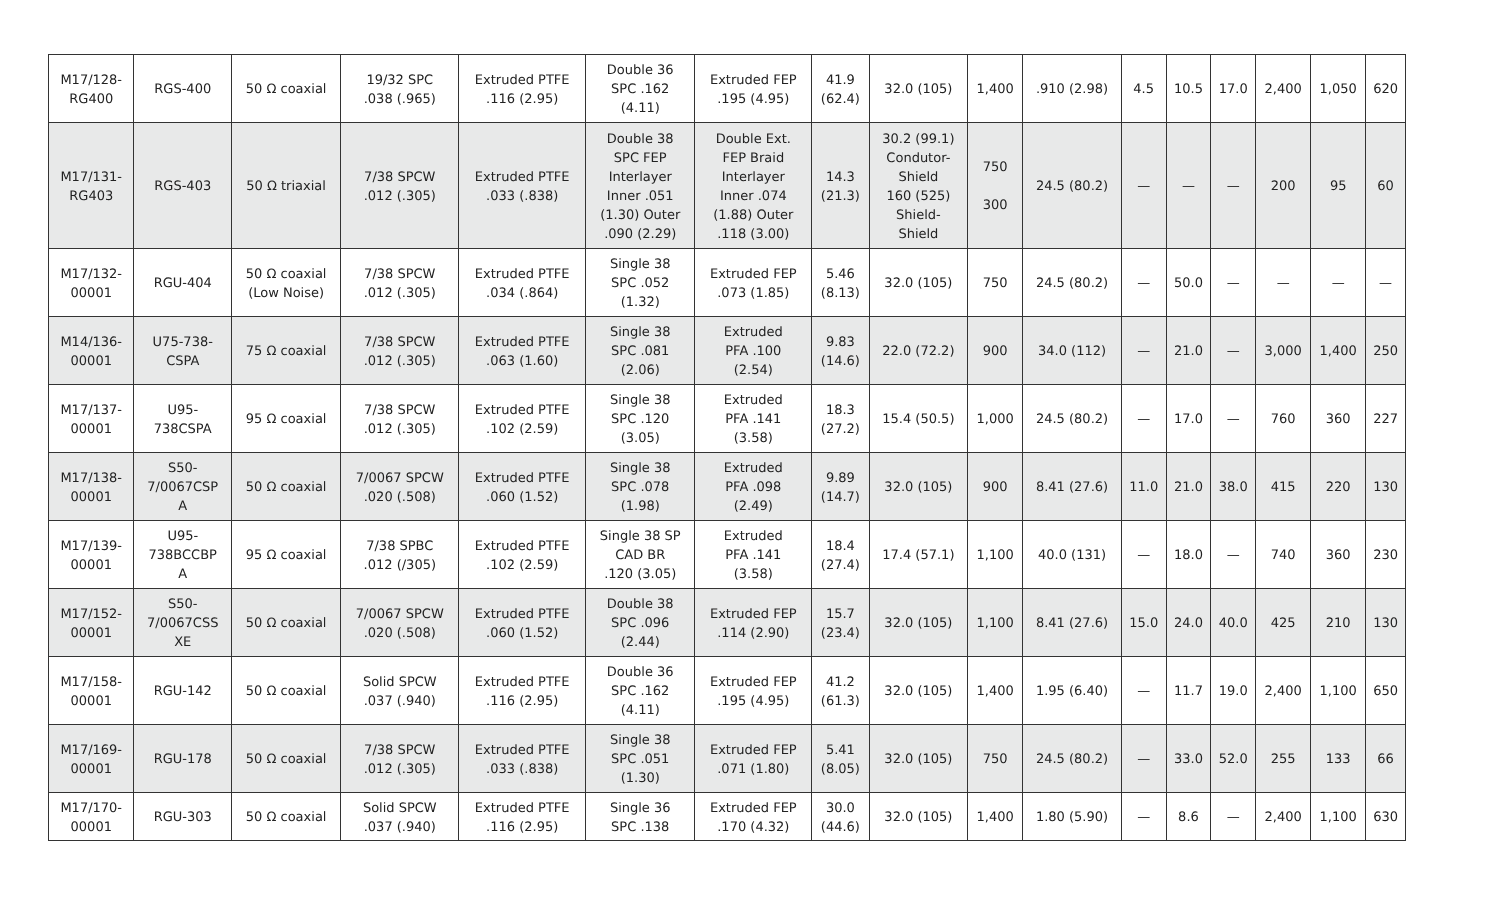| M17/128- RG400 | RGS-400 | 50 Ω coaxial | 19/32 SPC .038 (.965) | Extruded PTFE .116 (2.95) | Double 36 SPC .162 (4.11) | Extruded FEP .195 (4.95) | 41.9 (62.4) | 32.0 (105) | 1,400 | .910 (2.98) | 4.5 | 10.5 | 17.0 | 2,400 | 1,050 | 620 |
| M17/131- RG403 | RGS-403 | 50 Ω triaxial | 7/38 SPCW .012 (.305) | Extruded PTFE .033 (.838) | Double 38 SPC FEP Interlayer Inner .051 (1.30) Outer .090 (2.29) | Double Ext. FEP Braid Interlayer Inner .074 (1.88) Outer .118 (3.00) | 14.3 (21.3) | 30.2 (99.1) Condutor- Shield 160 (525) Shield- Shield | 750 300 | 24.5 (80.2) | — | — | — | 200 | 95 | 60 |
| M17/132- 00001 | RGU-404 | 50 Ω coaxial (Low Noise) | 7/38 SPCW .012 (.305) | Extruded PTFE .034 (.864) | Single 38 SPC .052 (1.32) | Extruded FEP .073 (1.85) | 5.46 (8.13) | 32.0 (105) | 750 | 24.5 (80.2) | — | 50.0 | — | — | — | — |
| M14/136- 00001 | U75-738- CSPA | 75 Ω coaxial | 7/38 SPCW .012 (.305) | Extruded PTFE .063 (1.60) | Single 38 SPC .081 (2.06) | Extruded PFA .100 (2.54) | 9.83 (14.6) | 22.0 (72.2) | 900 | 34.0 (112) | — | 21.0 | — | 3,000 | 1,400 | 250 |
| M17/137- 00001 | U95- 738CSPA | 95 Ω coaxial | 7/38 SPCW .012 (.305) | Extruded PTFE .102 (2.59) | Single 38 SPC .120 (3.05) | Extruded PFA .141 (3.58) | 18.3 (27.2) | 15.4 (50.5) | 1,000 | 24.5 (80.2) | — | 17.0 | — | 760 | 360 | 227 |
| M17/138- 00001 | S50- 7/0067CSP A | 50 Ω coaxial | 7/0067 SPCW .020 (.508) | Extruded PTFE .060 (1.52) | Single 38 SPC .078 (1.98) | Extruded PFA .098 (2.49) | 9.89 (14.7) | 32.0 (105) | 900 | 8.41 (27.6) | 11.0 | 21.0 | 38.0 | 415 | 220 | 130 |
| M17/139- 00001 | U95- 738BCCBP A | 95 Ω coaxial | 7/38 SPBC .012 (/305) | Extruded PTFE .102 (2.59) | Single 38 SP CAD BR .120 (3.05) | Extruded PFA .141 (3.58) | 18.4 (27.4) | 17.4 (57.1) | 1,100 | 40.0 (131) | — | 18.0 | — | 740 | 360 | 230 |
| M17/152- 00001 | S50- 7/0067CSS XE | 50 Ω coaxial | 7/0067 SPCW .020 (.508) | Extruded PTFE .060 (1.52) | Double 38 SPC .096 (2.44) | Extruded FEP .114 (2.90) | 15.7 (23.4) | 32.0 (105) | 1,100 | 8.41 (27.6) | 15.0 | 24.0 | 40.0 | 425 | 210 | 130 |
| M17/158- 00001 | RGU-142 | 50 Ω coaxial | Solid SPCW .037 (.940) | Extruded PTFE .116 (2.95) | Double 36 SPC .162 (4.11) | Extruded FEP .195 (4.95) | 41.2 (61.3) | 32.0 (105) | 1,400 | 1.95 (6.40) | — | 11.7 | 19.0 | 2,400 | 1,100 | 650 |
| M17/169- 00001 | RGU-178 | 50 Ω coaxial | 7/38 SPCW .012 (.305) | Extruded PTFE .033 (.838) | Single 38 SPC .051 (1.30) | Extruded FEP .071 (1.80) | 5.41 (8.05) | 32.0 (105) | 750 | 24.5 (80.2) | — | 33.0 | 52.0 | 255 | 133 | 66 |
| M17/170- 00001 | RGU-303 | 50 Ω coaxial | Solid SPCW .037 (.940) | Extruded PTFE .116 (2.95) | Single 36 SPC .138 | Extruded FEP .170 (4.32) | 30.0 (44.6) | 32.0 (105) | 1,400 | 1.80 (5.90) | — | 8.6 | — | 2,400 | 1,100 | 630 |